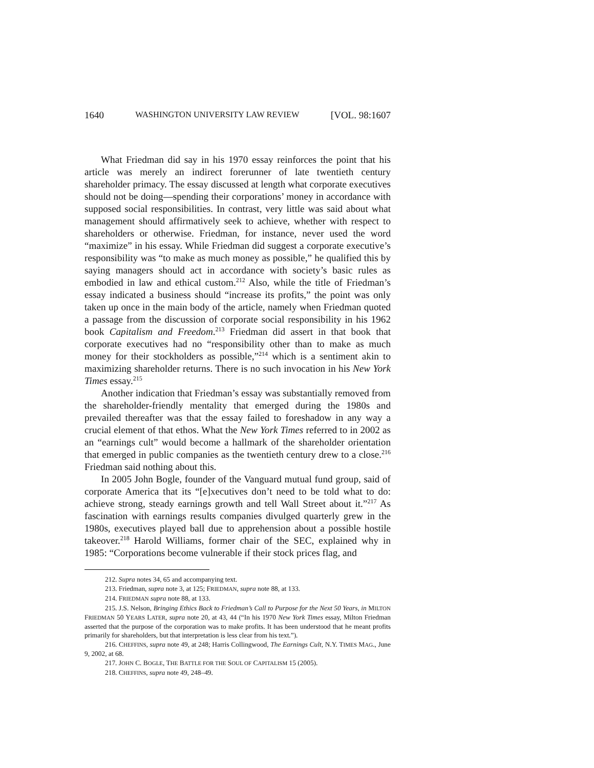1640 WASHINGTON UNIVERSITY LAW REVIEW [VOL. 98:1607
What Friedman did say in his 1970 essay reinforces the point that his article was merely an indirect forerunner of late twentieth century shareholder primacy. The essay discussed at length what corporate executives should not be doing—spending their corporations’ money in accordance with supposed social responsibilities. In contrast, very little was said about what management should affirmatively seek to achieve, whether with respect to shareholders or otherwise. Friedman, for instance, never used the word “maximize” in his essay. While Friedman did suggest a corporate executive’s responsibility was “to make as much money as possible,” he qualified this by saying managers should act in accordance with society’s basic rules as embodied in law and ethical custom.<sup>212</sup> Also, while the title of Friedman’s essay indicated a business should “increase its profits,” the point was only taken up once in the main body of the article, namely when Friedman quoted a passage from the discussion of corporate social responsibility in his 1962 book Capitalism and Freedom.<sup>213</sup> Friedman did assert in that book that corporate executives had no “responsibility other than to make as much money for their stockholders as possible,”<sup>214</sup> which is a sentiment akin to maximizing shareholder returns. There is no such invocation in his New York Times essay.<sup>215</sup>
Another indication that Friedman’s essay was substantially removed from the shareholder-friendly mentality that emerged during the 1980s and prevailed thereafter was that the essay failed to foreshadow in any way a crucial element of that ethos. What the New York Times referred to in 2002 as an “earnings cult” would become a hallmark of the shareholder orientation that emerged in public companies as the twentieth century drew to a close.<sup>216</sup> Friedman said nothing about this.
In 2005 John Bogle, founder of the Vanguard mutual fund group, said of corporate America that its “[e]xecutives don’t need to be told what to do: achieve strong, steady earnings growth and tell Wall Street about it.”<sup>217</sup> As fascination with earnings results companies divulged quarterly grew in the 1980s, executives played ball due to apprehension about a possible hostile takeover.<sup>218</sup> Harold Williams, former chair of the SEC, explained why in 1985: “Corporations become vulnerable if their stock prices flag, and
212. Supra notes 34, 65 and accompanying text.
213. Friedman, supra note 3, at 125; FRIEDMAN, supra note 88, at 133.
214. FRIEDMAN supra note 88, at 133.
215. J.S. Nelson, Bringing Ethics Back to Friedman’s Call to Purpose for the Next 50 Years, in MILTON FRIEDMAN 50 YEARS LATER, supra note 20, at 43, 44 (“In his 1970 New York Times essay, Milton Friedman asserted that the purpose of the corporation was to make profits. It has been understood that he meant profits primarily for shareholders, but that interpretation is less clear from his text.”).
216. CHEFFINS, supra note 49, at 248; Harris Collingwood, The Earnings Cult, N.Y. TIMES MAG., June 9, 2002, at 68.
217. JOHN C. BOGLE, THE BATTLE FOR THE SOUL OF CAPITALISM 15 (2005).
218. CHEFFINS, supra note 49, 248–49.